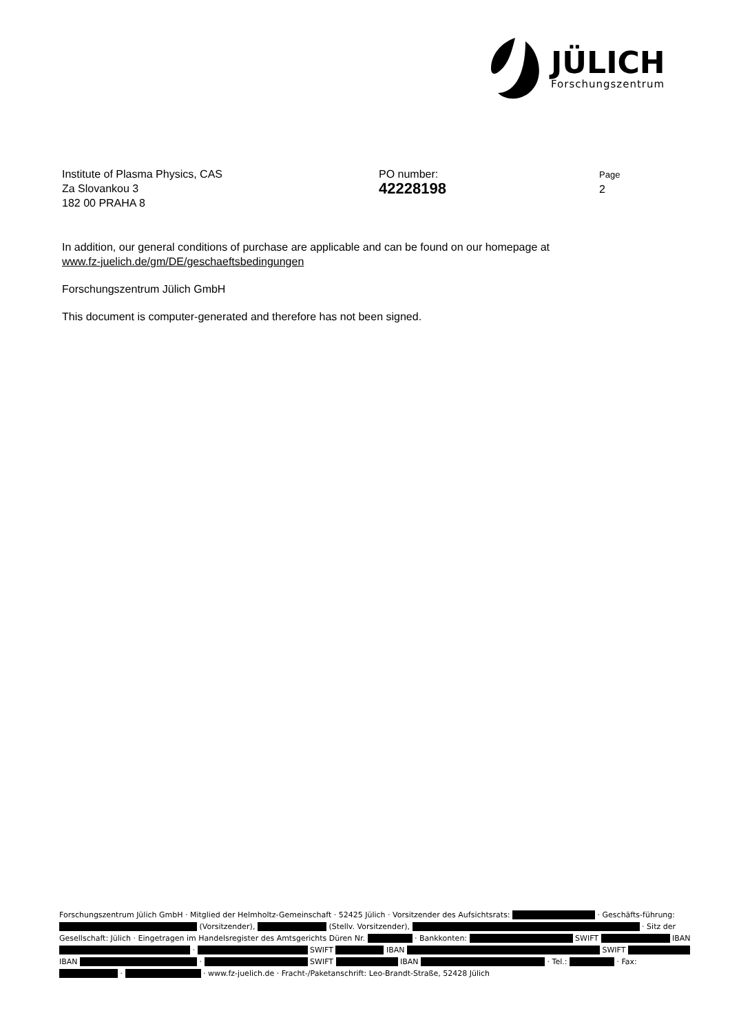JÜLICH
Forschungszentrum
Institute of Plasma Physics, CAS
Za Slovankou 3
182 00 PRAHA 8
PO number:
42228198
Page
2
In addition, our general conditions of purchase are applicable and can be found on our homepage at
www.fz-juelich.de/gm/DE/geschaeftsbedingungen
Forschungszentrum Jülich GmbH
This document is computer-generated and therefore has not been signed.
Forschungszentrum Jülich GmbH · Mitglied der Helmholtz-Gemeinschaft · 52425 Jülich · Vorsitzender des Aufsichtsrats: · Geschäfts-führung: (Vorsitzender), (Stellv. Vorsitzender), · Sitz der Gesellschaft: Jülich · Eingetragen im Handelsregister des Amtsgerichts Düren Nr. · Bankkonten: SWIFT IBAN · SWIFT IBAN SWIFT IBAN · SWIFT IBAN · Tel.: · Fax: · · www.fz-juelich.de · Fracht-/Paketanschrift: Leo-Brandt-Straße, 52428 Jülich